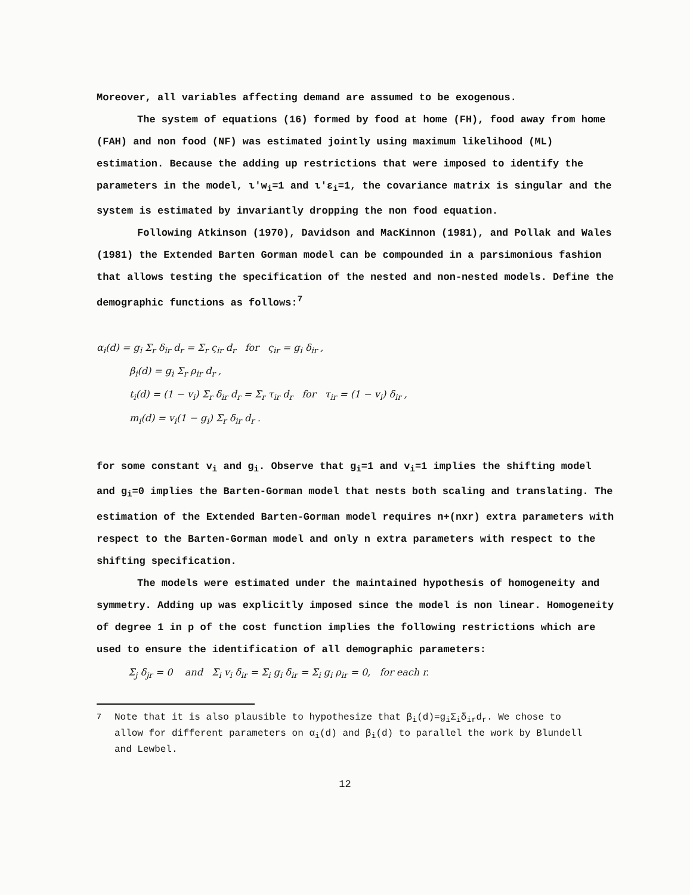Moreover, all variables affecting demand are assumed to be exogenous.
The system of equations (16) formed by food at home (FH), food away from home (FAH) and non food (NF) was estimated jointly using maximum likelihood (ML) estimation. Because the adding up restrictions that were imposed to identify the parameters in the model, ι'w<sub>i</sub>=1 and ι'ε<sub>i</sub>=1, the covariance matrix is singular and the system is estimated by invariantly dropping the non food equation.
Following Atkinson (1970), Davidson and MacKinnon (1981), and Pollak and Wales (1981) the Extended Barten Gorman model can be compounded in a parsimonious fashion that allows testing the specification of the nested and non-nested models. Define the demographic functions as follows:<sup>7</sup>
α<sub>i</sub>(d) = g<sub>i</sub> Σ<sub>r</sub> δ<sub>ir</sub> d<sub>r</sub> = Σ<sub>r</sub> ς<sub>ir</sub> d<sub>r</sub> for ς<sub>ir</sub> = g<sub>i</sub> δ<sub>ir</sub> ,
β<sub>i</sub>(d) = g<sub>i</sub> Σ<sub>r</sub> ρ<sub>ir</sub> d<sub>r</sub> ,
t<sub>i</sub>(d) = (1 − v<sub>i</sub>) Σ<sub>r</sub> δ<sub>ir</sub> d<sub>r</sub> = Σ<sub>r</sub> τ<sub>ir</sub> d<sub>r</sub> for τ<sub>ir</sub> = (1 − v<sub>i</sub>) δ<sub>ir</sub> ,
m<sub>i</sub>(d) = v<sub>i</sub>(1 − g<sub>i</sub>) Σ<sub>r</sub> δ<sub>ir</sub> d<sub>r</sub> .
for some constant v<sub>i</sub> and g<sub>i</sub>. Observe that g<sub>i</sub>=1 and v<sub>i</sub>=1 implies the shifting model and g<sub>i</sub>=0 implies the Barten-Gorman model that nests both scaling and translating. The estimation of the Extended Barten-Gorman model requires n+(nxr) extra parameters with respect to the Barten-Gorman model and only n extra parameters with respect to the shifting specification.
The models were estimated under the maintained hypothesis of homogeneity and symmetry. Adding up was explicitly imposed since the model is non linear. Homogeneity of degree 1 in p of the cost function implies the following restrictions which are used to ensure the identification of all demographic parameters:
Σ<sub>j</sub> δ<sub>jr</sub> = 0 and Σ<sub>i</sub> v<sub>i</sub> δ<sub>ir</sub> = Σ<sub>i</sub> g<sub>i</sub> δ<sub>ir</sub> = Σ<sub>i</sub> g<sub>i</sub> ρ<sub>ir</sub> = 0, for each r.
<sup>7</sup> Note that it is also plausible to hypothesize that β<sub>i</sub>(d)=g<sub>i</sub>Σ<sub>i</sub>δ<sub>ir</sub>d<sub>r</sub>. We chose to allow for different parameters on α<sub>i</sub>(d) and β<sub>i</sub>(d) to parallel the work by Blundell and Lewbel.
12